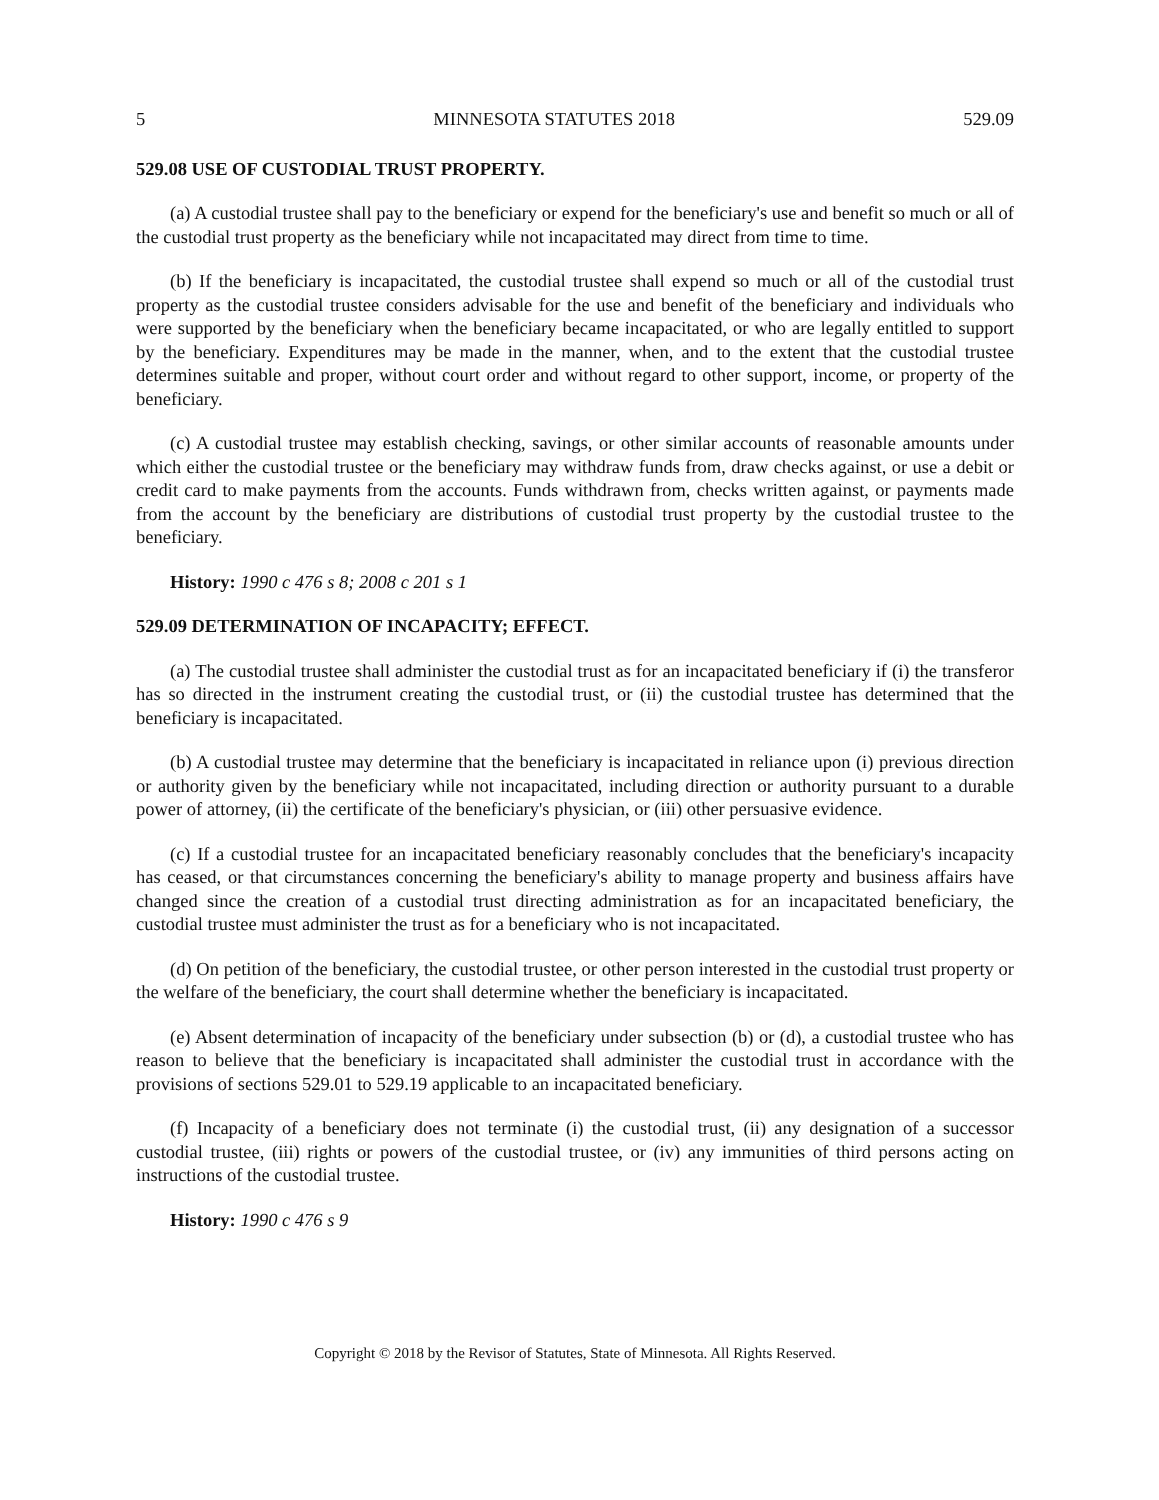5 MINNESOTA STATUTES 2018 529.09
529.08 USE OF CUSTODIAL TRUST PROPERTY.
(a) A custodial trustee shall pay to the beneficiary or expend for the beneficiary's use and benefit so much or all of the custodial trust property as the beneficiary while not incapacitated may direct from time to time.
(b) If the beneficiary is incapacitated, the custodial trustee shall expend so much or all of the custodial trust property as the custodial trustee considers advisable for the use and benefit of the beneficiary and individuals who were supported by the beneficiary when the beneficiary became incapacitated, or who are legally entitled to support by the beneficiary. Expenditures may be made in the manner, when, and to the extent that the custodial trustee determines suitable and proper, without court order and without regard to other support, income, or property of the beneficiary.
(c) A custodial trustee may establish checking, savings, or other similar accounts of reasonable amounts under which either the custodial trustee or the beneficiary may withdraw funds from, draw checks against, or use a debit or credit card to make payments from the accounts. Funds withdrawn from, checks written against, or payments made from the account by the beneficiary are distributions of custodial trust property by the custodial trustee to the beneficiary.
History: 1990 c 476 s 8; 2008 c 201 s 1
529.09 DETERMINATION OF INCAPACITY; EFFECT.
(a) The custodial trustee shall administer the custodial trust as for an incapacitated beneficiary if (i) the transferor has so directed in the instrument creating the custodial trust, or (ii) the custodial trustee has determined that the beneficiary is incapacitated.
(b) A custodial trustee may determine that the beneficiary is incapacitated in reliance upon (i) previous direction or authority given by the beneficiary while not incapacitated, including direction or authority pursuant to a durable power of attorney, (ii) the certificate of the beneficiary's physician, or (iii) other persuasive evidence.
(c) If a custodial trustee for an incapacitated beneficiary reasonably concludes that the beneficiary's incapacity has ceased, or that circumstances concerning the beneficiary's ability to manage property and business affairs have changed since the creation of a custodial trust directing administration as for an incapacitated beneficiary, the custodial trustee must administer the trust as for a beneficiary who is not incapacitated.
(d) On petition of the beneficiary, the custodial trustee, or other person interested in the custodial trust property or the welfare of the beneficiary, the court shall determine whether the beneficiary is incapacitated.
(e) Absent determination of incapacity of the beneficiary under subsection (b) or (d), a custodial trustee who has reason to believe that the beneficiary is incapacitated shall administer the custodial trust in accordance with the provisions of sections 529.01 to 529.19 applicable to an incapacitated beneficiary.
(f) Incapacity of a beneficiary does not terminate (i) the custodial trust, (ii) any designation of a successor custodial trustee, (iii) rights or powers of the custodial trustee, or (iv) any immunities of third persons acting on instructions of the custodial trustee.
History: 1990 c 476 s 9
Copyright © 2018 by the Revisor of Statutes, State of Minnesota. All Rights Reserved.